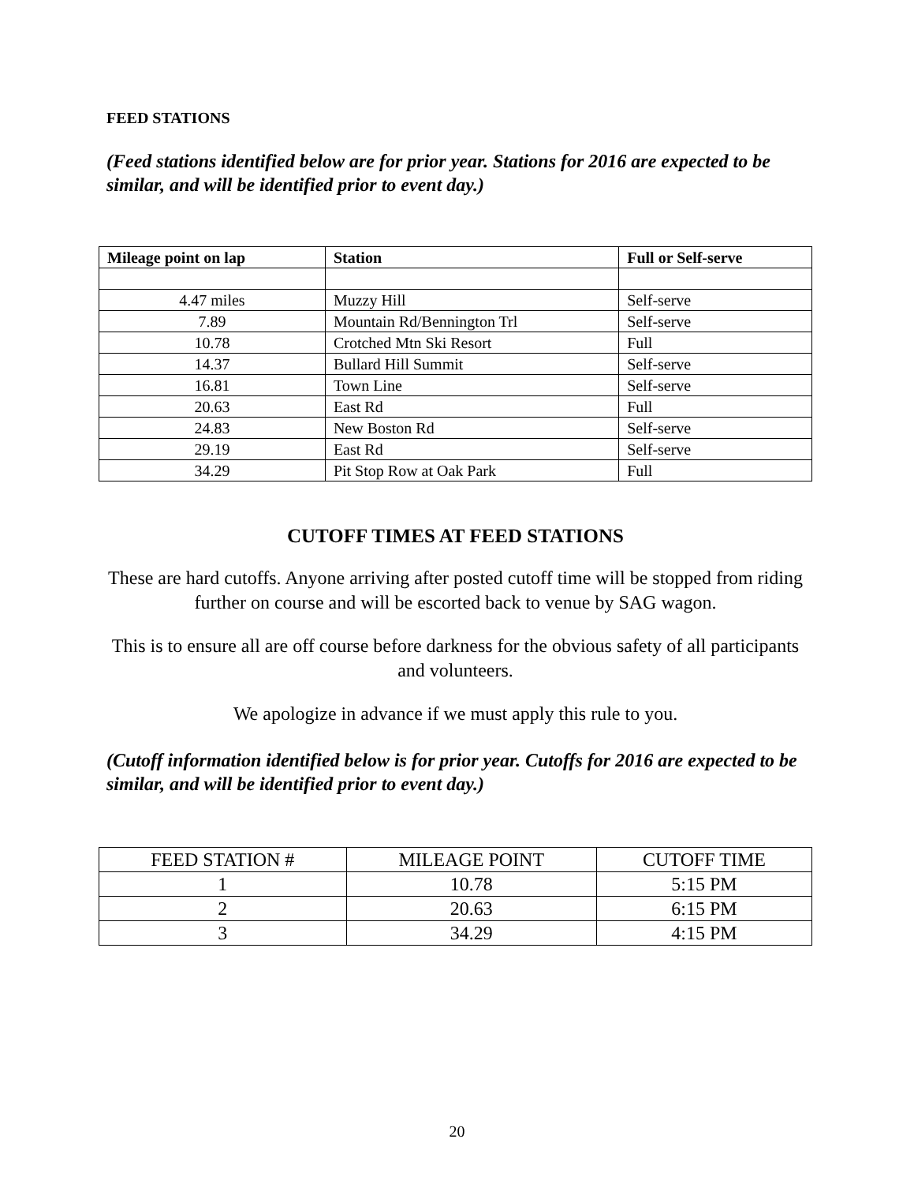FEED STATIONS
(Feed stations identified below are for prior year. Stations for 2016 are expected to be similar, and will be identified prior to event day.)
| Mileage point on lap | Station | Full or Self-serve |
| --- | --- | --- |
| 4.47 miles | Muzzy Hill | Self-serve |
| 7.89 | Mountain Rd/Bennington Trl | Self-serve |
| 10.78 | Crotched Mtn Ski Resort | Full |
| 14.37 | Bullard Hill Summit | Self-serve |
| 16.81 | Town Line | Self-serve |
| 20.63 | East Rd | Full |
| 24.83 | New Boston Rd | Self-serve |
| 29.19 | East Rd | Self-serve |
| 34.29 | Pit Stop Row at Oak Park | Full |
CUTOFF TIMES AT FEED STATIONS
These are hard cutoffs. Anyone arriving after posted cutoff time will be stopped from riding further on course and will be escorted back to venue by SAG wagon.
This is to ensure all are off course before darkness for the obvious safety of all participants and volunteers.
We apologize in advance if we must apply this rule to you.
(Cutoff information identified below is for prior year. Cutoffs for 2016 are expected to be similar, and will be identified prior to event day.)
| FEED STATION # | MILEAGE POINT | CUTOFF TIME |
| 1 | 10.78 | 5:15 PM |
| 2 | 20.63 | 6:15 PM |
| 3 | 34.29 | 4:15 PM |
20